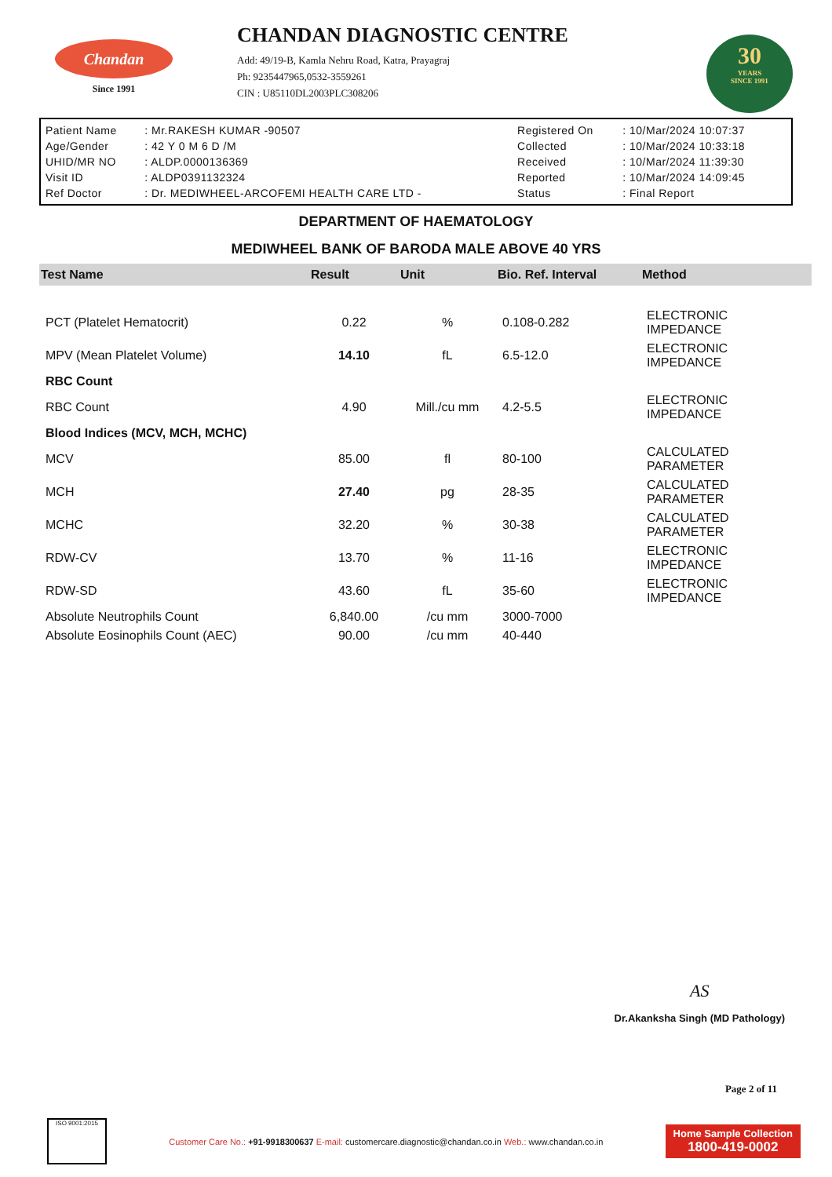Chandan
Since 1991
CHANDAN DIAGNOSTIC CENTRE
Add: 49/19-B, Kamla Nehru Road, Katra, Prayagraj
Ph: 9235447965,0532-3559261
CIN : U85110DL2003PLC308206
30
YEARS
SINCE 1991
| Patient Name | : Mr.RAKESH KUMAR -90507 | Registered On | : 10/Mar/2024 10:07:37 |
| Age/Gender | : 42 Y 0 M 6 D /M | Collected | : 10/Mar/2024 10:33:18 |
| UHID/MR NO | : ALDP.0000136369 | Received | : 10/Mar/2024 11:39:30 |
| Visit ID | : ALDP0391132324 | Reported | : 10/Mar/2024 14:09:45 |
| Ref Doctor | : Dr. MEDIWHEEL-ARCOFEMI HEALTH CARE LTD - | Status | : Final Report |
DEPARTMENT OF HAEMATOLOGY
MEDIWHEEL BANK OF BARODA MALE ABOVE 40 YRS
| Test Name | Result | Unit | Bio. Ref. Interval | Method |
| --- | --- | --- | --- | --- |
| PCT (Platelet Hematocrit) | 0.22 | % | 0.108-0.282 | ELECTRONIC IMPEDANCE |
| MPV (Mean Platelet Volume) | 14.10 | fL | 6.5-12.0 | ELECTRONIC IMPEDANCE |
| RBC Count | | | | |
| RBC Count | 4.90 | Mill./cu mm | 4.2-5.5 | ELECTRONIC IMPEDANCE |
| Blood Indices (MCV, MCH, MCHC) | | | | |
| MCV | 85.00 | fl | 80-100 | CALCULATED PARAMETER |
| MCH | 27.40 | pg | 28-35 | CALCULATED PARAMETER |
| MCHC | 32.20 | % | 30-38 | CALCULATED PARAMETER |
| RDW-CV | 13.70 | % | 11-16 | ELECTRONIC IMPEDANCE |
| RDW-SD | 43.60 | fL | 35-60 | ELECTRONIC IMPEDANCE |
| Absolute Neutrophils Count | 6,840.00 | /cu mm | 3000-7000 | |
| Absolute Eosinophils Count (AEC) | 90.00 | /cu mm | 40-440 | |
AS
Dr.Akanksha Singh (MD Pathology)
Page 2 of 11
ISO 9001:2015
Customer Care No.: +91-9918300637 E-mail: customercare.diagnostic@chandan.co.in Web.: www.chandan.co.in
Home Sample Collection
1800-419-0002